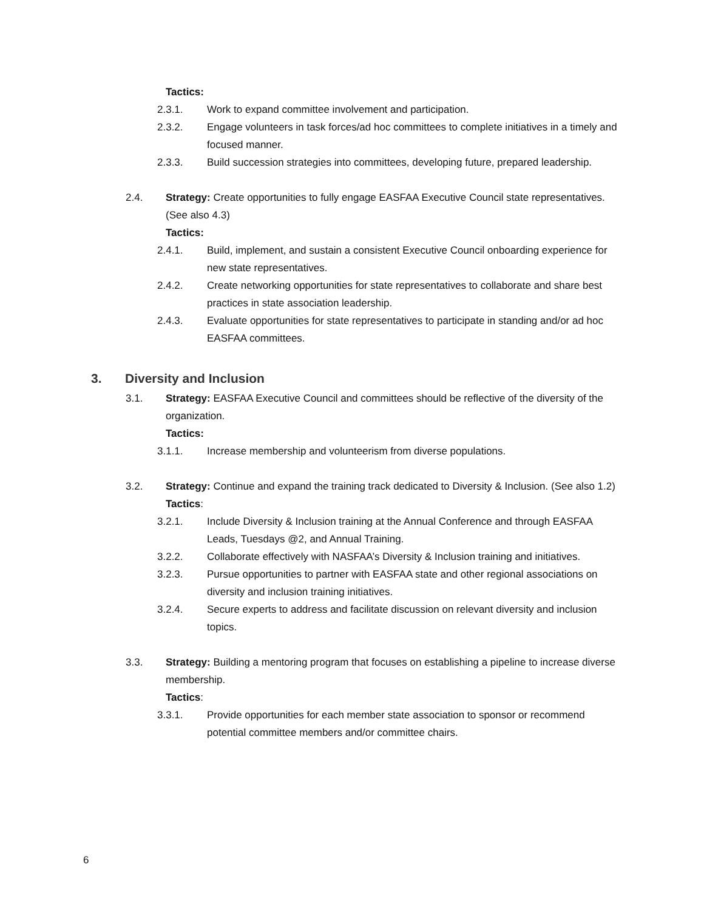Tactics:
2.3.1. Work to expand committee involvement and participation.
2.3.2. Engage volunteers in task forces/ad hoc committees to complete initiatives in a timely and focused manner.
2.3.3. Build succession strategies into committees, developing future, prepared leadership.
2.4. Strategy: Create opportunities to fully engage EASFAA Executive Council state representatives. (See also 4.3)
Tactics:
2.4.1. Build, implement, and sustain a consistent Executive Council onboarding experience for new state representatives.
2.4.2. Create networking opportunities for state representatives to collaborate and share best practices in state association leadership.
2.4.3. Evaluate opportunities for state representatives to participate in standing and/or ad hoc EASFAA committees.
3. Diversity and Inclusion
3.1. Strategy: EASFAA Executive Council and committees should be reflective of the diversity of the organization.
Tactics:
3.1.1. Increase membership and volunteerism from diverse populations.
3.2. Strategy: Continue and expand the training track dedicated to Diversity & Inclusion. (See also 1.2)
Tactics:
3.2.1. Include Diversity & Inclusion training at the Annual Conference and through EASFAA Leads, Tuesdays @2, and Annual Training.
3.2.2. Collaborate effectively with NASFAA’s Diversity & Inclusion training and initiatives.
3.2.3. Pursue opportunities to partner with EASFAA state and other regional associations on diversity and inclusion training initiatives.
3.2.4. Secure experts to address and facilitate discussion on relevant diversity and inclusion topics.
3.3. Strategy: Building a mentoring program that focuses on establishing a pipeline to increase diverse membership.
Tactics:
3.3.1. Provide opportunities for each member state association to sponsor or recommend potential committee members and/or committee chairs.
6